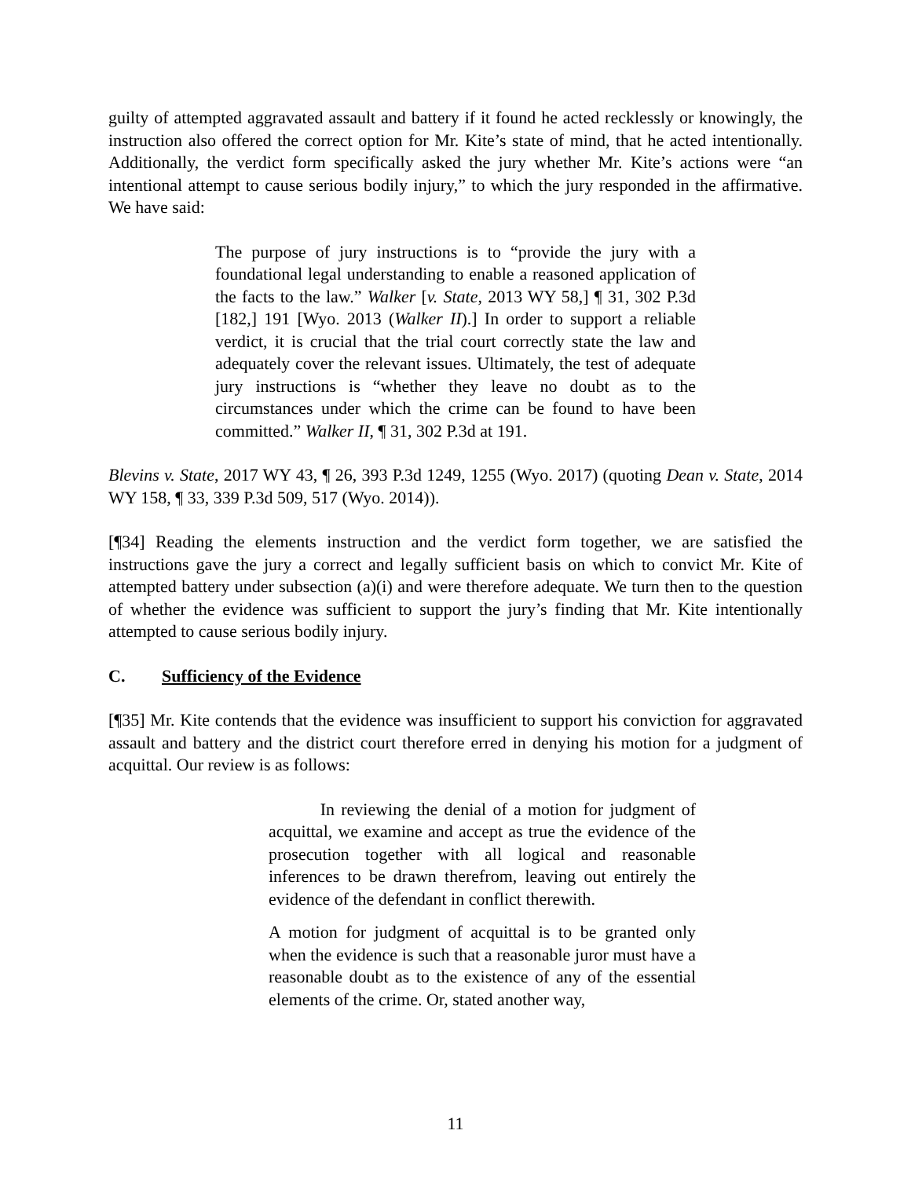guilty of attempted aggravated assault and battery if it found he acted recklessly or knowingly, the instruction also offered the correct option for Mr. Kite’s state of mind, that he acted intentionally. Additionally, the verdict form specifically asked the jury whether Mr. Kite’s actions were “an intentional attempt to cause serious bodily injury,” to which the jury responded in the affirmative. We have said:
The purpose of jury instructions is to “provide the jury with a foundational legal understanding to enable a reasoned application of the facts to the law.” Walker [v. State, 2013 WY 58,] ¶ 31, 302 P.3d [182,] 191 [Wyo. 2013 (Walker II).] In order to support a reliable verdict, it is crucial that the trial court correctly state the law and adequately cover the relevant issues. Ultimately, the test of adequate jury instructions is “whether they leave no doubt as to the circumstances under which the crime can be found to have been committed.” Walker II, ¶ 31, 302 P.3d at 191.
Blevins v. State, 2017 WY 43, ¶ 26, 393 P.3d 1249, 1255 (Wyo. 2017) (quoting Dean v. State, 2014 WY 158, ¶ 33, 339 P.3d 509, 517 (Wyo. 2014)).
[¶34] Reading the elements instruction and the verdict form together, we are satisfied the instructions gave the jury a correct and legally sufficient basis on which to convict Mr. Kite of attempted battery under subsection (a)(i) and were therefore adequate. We turn then to the question of whether the evidence was sufficient to support the jury’s finding that Mr. Kite intentionally attempted to cause serious bodily injury.
C. Sufficiency of the Evidence
[¶35] Mr. Kite contends that the evidence was insufficient to support his conviction for aggravated assault and battery and the district court therefore erred in denying his motion for a judgment of acquittal. Our review is as follows:
In reviewing the denial of a motion for judgment of acquittal, we examine and accept as true the evidence of the prosecution together with all logical and reasonable inferences to be drawn therefrom, leaving out entirely the evidence of the defendant in conflict therewith.
A motion for judgment of acquittal is to be granted only when the evidence is such that a reasonable juror must have a reasonable doubt as to the existence of any of the essential elements of the crime. Or, stated another way,
11